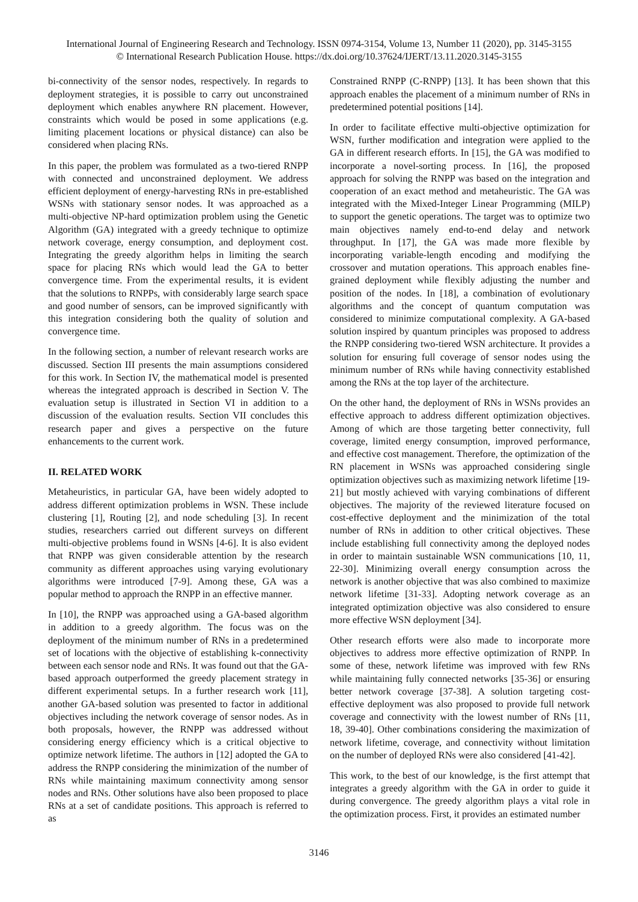International Journal of Engineering Research and Technology. ISSN 0974-3154, Volume 13, Number 11 (2020), pp. 3145-3155
© International Research Publication House. https://dx.doi.org/10.37624/IJERT/13.11.2020.3145-3155
bi-connectivity of the sensor nodes, respectively. In regards to deployment strategies, it is possible to carry out unconstrained deployment which enables anywhere RN placement. However, constraints which would be posed in some applications (e.g. limiting placement locations or physical distance) can also be considered when placing RNs.
In this paper, the problem was formulated as a two-tiered RNPP with connected and unconstrained deployment. We address efficient deployment of energy-harvesting RNs in pre-established WSNs with stationary sensor nodes. It was approached as a multi-objective NP-hard optimization problem using the Genetic Algorithm (GA) integrated with a greedy technique to optimize network coverage, energy consumption, and deployment cost. Integrating the greedy algorithm helps in limiting the search space for placing RNs which would lead the GA to better convergence time. From the experimental results, it is evident that the solutions to RNPPs, with considerably large search space and good number of sensors, can be improved significantly with this integration considering both the quality of solution and convergence time.
In the following section, a number of relevant research works are discussed. Section III presents the main assumptions considered for this work. In Section IV, the mathematical model is presented whereas the integrated approach is described in Section V. The evaluation setup is illustrated in Section VI in addition to a discussion of the evaluation results. Section VII concludes this research paper and gives a perspective on the future enhancements to the current work.
II. RELATED WORK
Metaheuristics, in particular GA, have been widely adopted to address different optimization problems in WSN. These include clustering [1], Routing [2], and node scheduling [3]. In recent studies, researchers carried out different surveys on different multi-objective problems found in WSNs [4-6]. It is also evident that RNPP was given considerable attention by the research community as different approaches using varying evolutionary algorithms were introduced [7-9]. Among these, GA was a popular method to approach the RNPP in an effective manner.
In [10], the RNPP was approached using a GA-based algorithm in addition to a greedy algorithm. The focus was on the deployment of the minimum number of RNs in a predetermined set of locations with the objective of establishing k-connectivity between each sensor node and RNs. It was found out that the GA-based approach outperformed the greedy placement strategy in different experimental setups. In a further research work [11], another GA-based solution was presented to factor in additional objectives including the network coverage of sensor nodes. As in both proposals, however, the RNPP was addressed without considering energy efficiency which is a critical objective to optimize network lifetime. The authors in [12] adopted the GA to address the RNPP considering the minimization of the number of RNs while maintaining maximum connectivity among sensor nodes and RNs. Other solutions have also been proposed to place RNs at a set of candidate positions. This approach is referred to as
Constrained RNPP (C-RNPP) [13]. It has been shown that this approach enables the placement of a minimum number of RNs in predetermined potential positions [14].
In order to facilitate effective multi-objective optimization for WSN, further modification and integration were applied to the GA in different research efforts. In [15], the GA was modified to incorporate a novel-sorting process. In [16], the proposed approach for solving the RNPP was based on the integration and cooperation of an exact method and metaheuristic. The GA was integrated with the Mixed-Integer Linear Programming (MILP) to support the genetic operations. The target was to optimize two main objectives namely end-to-end delay and network throughput. In [17], the GA was made more flexible by incorporating variable-length encoding and modifying the crossover and mutation operations. This approach enables fine-grained deployment while flexibly adjusting the number and position of the nodes. In [18], a combination of evolutionary algorithms and the concept of quantum computation was considered to minimize computational complexity. A GA-based solution inspired by quantum principles was proposed to address the RNPP considering two-tiered WSN architecture. It provides a solution for ensuring full coverage of sensor nodes using the minimum number of RNs while having connectivity established among the RNs at the top layer of the architecture.
On the other hand, the deployment of RNs in WSNs provides an effective approach to address different optimization objectives. Among of which are those targeting better connectivity, full coverage, limited energy consumption, improved performance, and effective cost management. Therefore, the optimization of the RN placement in WSNs was approached considering single optimization objectives such as maximizing network lifetime [19-21] but mostly achieved with varying combinations of different objectives. The majority of the reviewed literature focused on cost-effective deployment and the minimization of the total number of RNs in addition to other critical objectives. These include establishing full connectivity among the deployed nodes in order to maintain sustainable WSN communications [10, 11, 22-30]. Minimizing overall energy consumption across the network is another objective that was also combined to maximize network lifetime [31-33]. Adopting network coverage as an integrated optimization objective was also considered to ensure more effective WSN deployment [34].
Other research efforts were also made to incorporate more objectives to address more effective optimization of RNPP. In some of these, network lifetime was improved with few RNs while maintaining fully connected networks [35-36] or ensuring better network coverage [37-38]. A solution targeting cost-effective deployment was also proposed to provide full network coverage and connectivity with the lowest number of RNs [11, 18, 39-40]. Other combinations considering the maximization of network lifetime, coverage, and connectivity without limitation on the number of deployed RNs were also considered [41-42].
This work, to the best of our knowledge, is the first attempt that integrates a greedy algorithm with the GA in order to guide it during convergence. The greedy algorithm plays a vital role in the optimization process. First, it provides an estimated number
3146